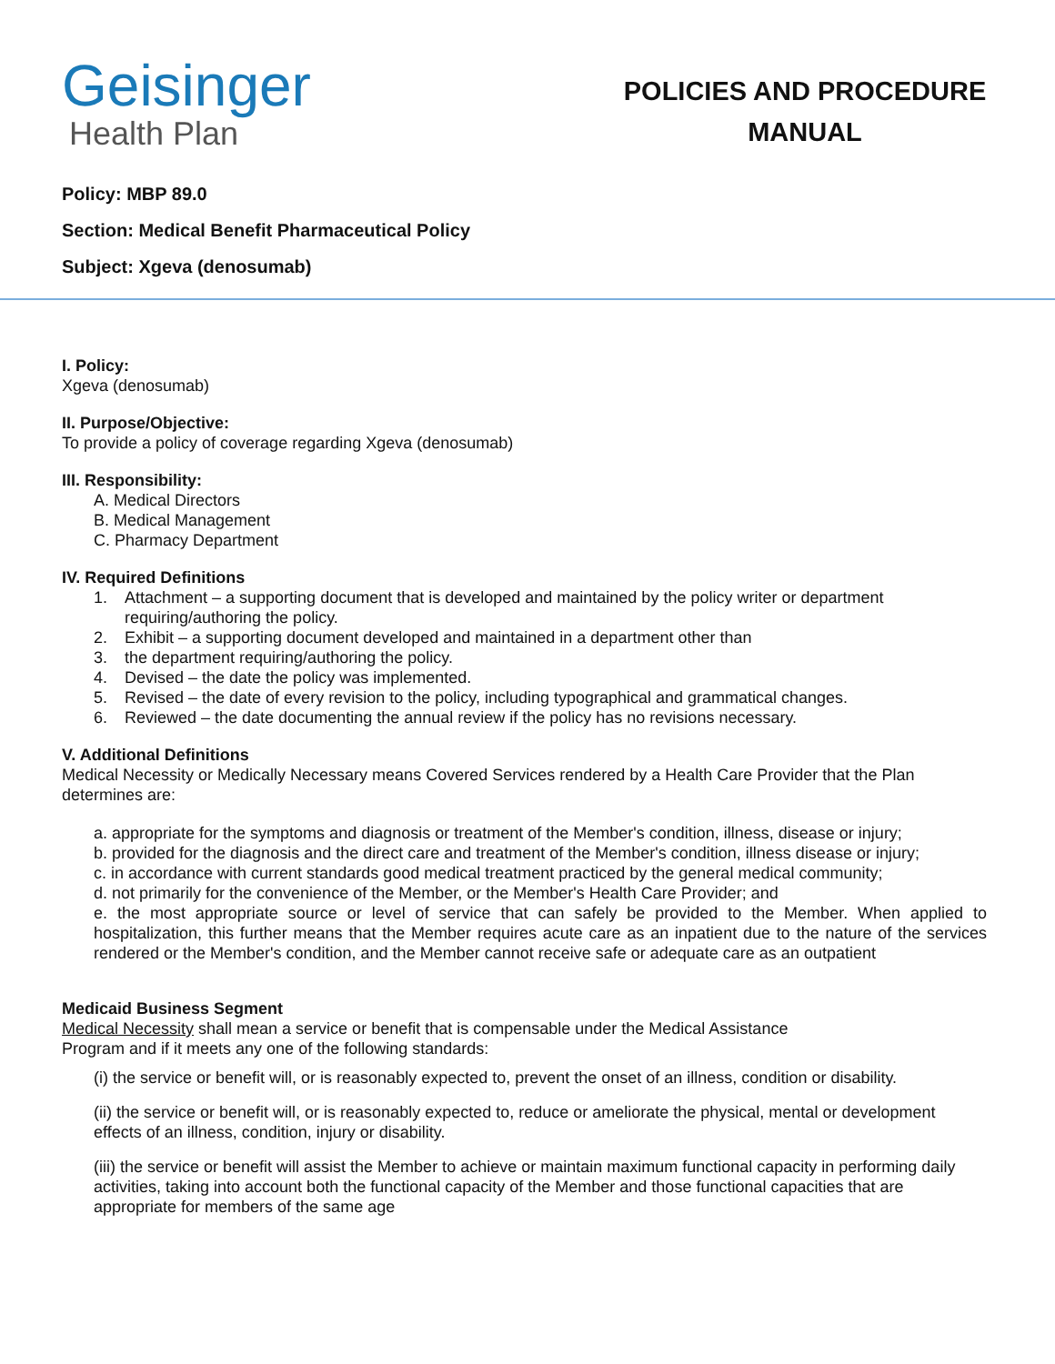Geisinger
Health Plan
POLICIES AND PROCEDURE MANUAL
Policy: MBP 89.0
Section: Medical Benefit Pharmaceutical Policy
Subject: Xgeva (denosumab)
I. Policy:
Xgeva (denosumab)
II. Purpose/Objective:
To provide a policy of coverage regarding Xgeva (denosumab)
III. Responsibility:
A. Medical Directors
B. Medical Management
C. Pharmacy Department
IV. Required Definitions
1. Attachment – a supporting document that is developed and maintained by the policy writer or department requiring/authoring the policy.
2. Exhibit – a supporting document developed and maintained in a department other than
3. the department requiring/authoring the policy.
4. Devised – the date the policy was implemented.
5. Revised – the date of every revision to the policy, including typographical and grammatical changes.
6. Reviewed – the date documenting the annual review if the policy has no revisions necessary.
V. Additional Definitions
Medical Necessity or Medically Necessary means Covered Services rendered by a Health Care Provider that the Plan determines are:
a. appropriate for the symptoms and diagnosis or treatment of the Member's condition, illness, disease or injury;
b. provided for the diagnosis and the direct care and treatment of the Member's condition, illness disease or injury;
c. in accordance with current standards good medical treatment practiced by the general medical community;
d. not primarily for the convenience of the Member, or the Member's Health Care Provider; and
e. the most appropriate source or level of service that can safely be provided to the Member. When applied to hospitalization, this further means that the Member requires acute care as an inpatient due to the nature of the services rendered or the Member's condition, and the Member cannot receive safe or adequate care as an outpatient
Medicaid Business Segment
Medical Necessity shall mean a service or benefit that is compensable under the Medical Assistance
Program and if it meets any one of the following standards:
(i) the service or benefit will, or is reasonably expected to, prevent the onset of an illness, condition or disability.
(ii) the service or benefit will, or is reasonably expected to, reduce or ameliorate the physical, mental or development effects of an illness, condition, injury or disability.
(iii) the service or benefit will assist the Member to achieve or maintain maximum functional capacity in performing daily activities, taking into account both the functional capacity of the Member and those functional capacities that are appropriate for members of the same age